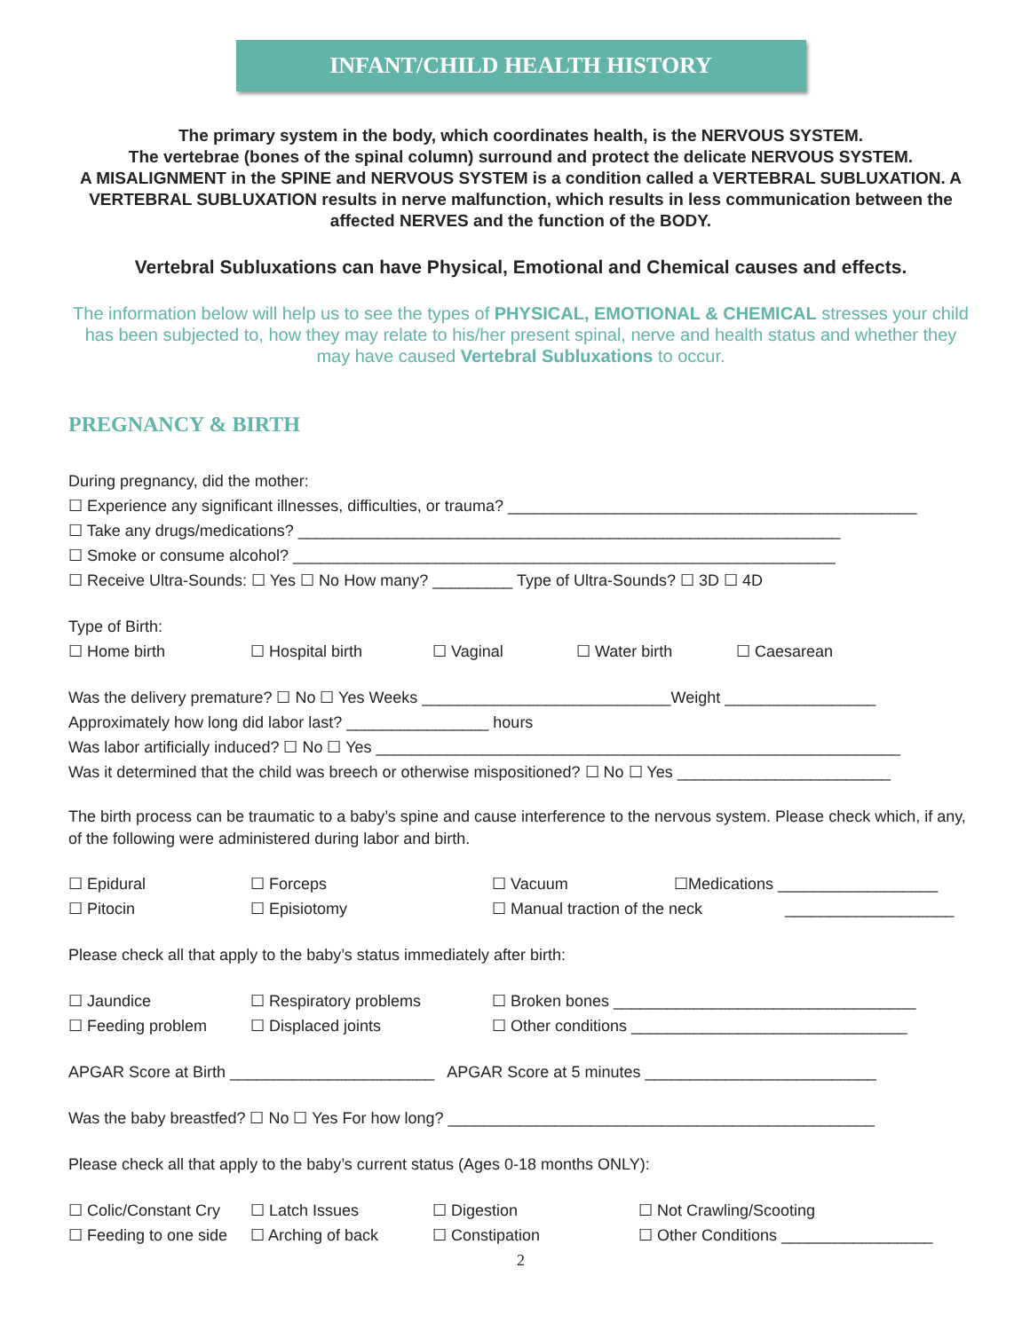INFANT/CHILD HEALTH HISTORY
The primary system in the body, which coordinates health, is the NERVOUS SYSTEM.
The vertebrae (bones of the spinal column) surround and protect the delicate NERVOUS SYSTEM.
A MISALIGNMENT in the SPINE and NERVOUS SYSTEM is a condition called a VERTEBRAL SUBLUXATION. A VERTEBRAL SUBLUXATION results in nerve malfunction, which results in less communication between the affected NERVES and the function of the BODY.
Vertebral Subluxations can have Physical, Emotional and Chemical causes and effects.
The information below will help us to see the types of PHYSICAL, EMOTIONAL & CHEMICAL stresses your child has been subjected to, how they may relate to his/her present spinal, nerve and health status and whether they may have caused Vertebral Subluxations to occur.
PREGNANCY & BIRTH
During pregnancy, did the mother:
☐ Experience any significant illnesses, difficulties, or trauma? ______________________________________________
☐ Take any drugs/medications? _____________________________________________________________
☐ Smoke or consume alcohol? _____________________________________________________________
☐ Receive Ultra-Sounds: ☐ Yes ☐ No How many? _________ Type of Ultra-Sounds? ☐ 3D ☐ 4D
Type of Birth:
☐ Home birth ☐ Hospital birth ☐ Vaginal ☐ Water birth ☐ Caesarean
Was the delivery premature? ☐ No ☐ Yes Weeks ____________________________Weight _________________
Approximately how long did labor last? ________________ hours
Was labor artificially induced? ☐ No ☐ Yes ___________________________________________________________
Was it determined that the child was breech or otherwise mispositioned? ☐ No ☐ Yes ________________________
The birth process can be traumatic to a baby’s spine and cause interference to the nervous system. Please check which, if any, of the following were administered during labor and birth.
☐ Epidural ☐ Forceps ☐ Vacuum ☐Medications __________________
☐ Pitocin ☐ Episiotomy ☐ Manual traction of the neck ___________________
Please check all that apply to the baby’s status immediately after birth:
☐ Jaundice ☐ Respiratory problems ☐ Broken bones __________________________________
☐ Feeding problem ☐ Displaced joints ☐ Other conditions _______________________________
APGAR Score at Birth _______________________ APGAR Score at 5 minutes __________________________
Was the baby breastfed? ☐ No ☐ Yes For how long? ________________________________________________
Please check all that apply to the baby’s current status (Ages 0-18 months ONLY):
☐ Colic/Constant Cry ☐ Latch Issues ☐ Digestion ☐ Not Crawling/Scooting
☐ Feeding to one side ☐ Arching of back ☐ Constipation ☐ Other Conditions _________________
2